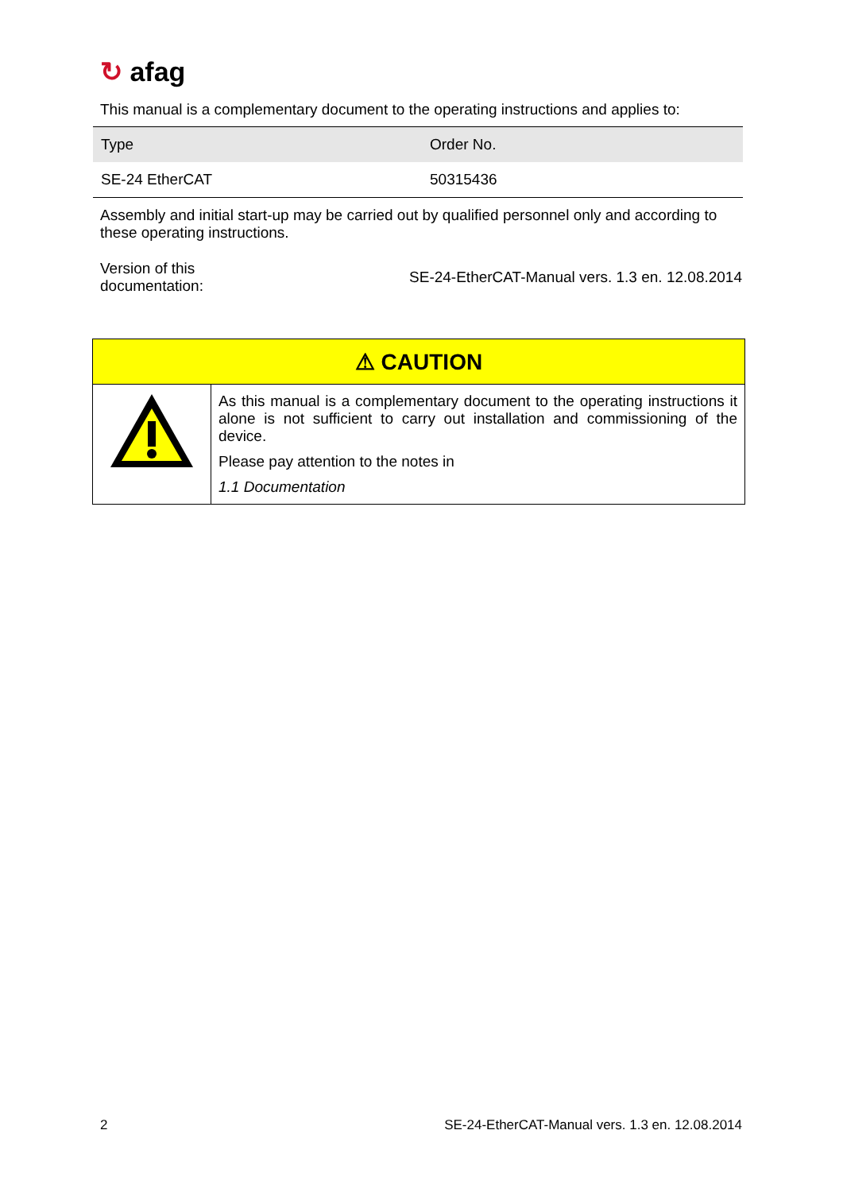↻ afag
This manual is a complementary document to the operating instructions and applies to:
| Type | Order No. |
| SE-24 EtherCAT | 50315436 |
Assembly and initial start-up may be carried out by qualified personnel only and according to these operating instructions.
Version of this
documentation:
SE-24-EtherCAT-Manual vers. 1.3 en. 12.08.2014
| ⚠ CAUTION | |
| | As this manual is a complementary document to the operating instructions it alone is not sufficient to carry out installation and commissioning of the device. Please pay attention to the notes in 1.1 Documentation |
2 SE-24-EtherCAT-Manual vers. 1.3 en. 12.08.2014